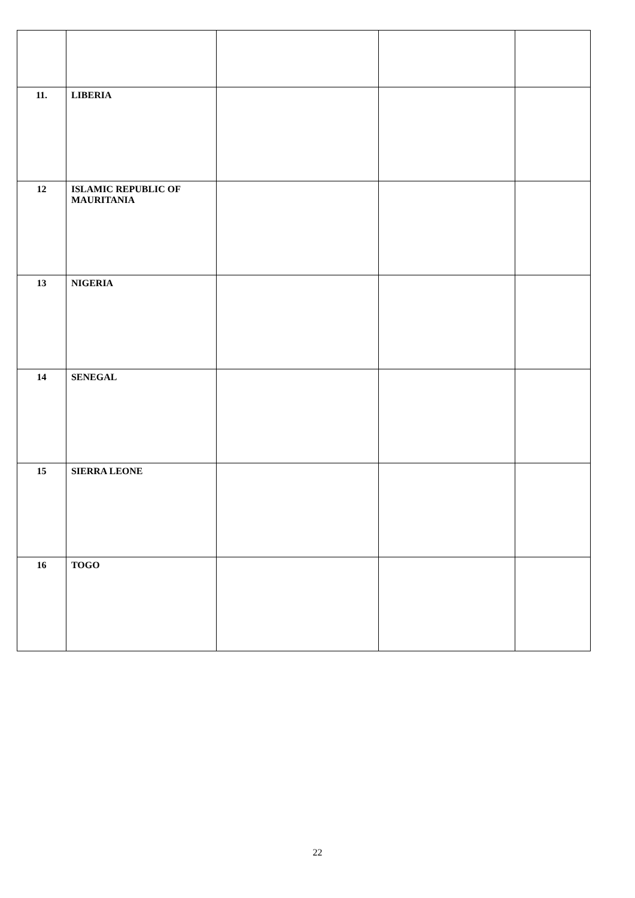| 11. | LIBERIA | | | |
| 12 | ISLAMIC REPUBLIC OF MAURITANIA | | | |
| 13 | NIGERIA | | | |
| 14 | SENEGAL | | | |
| 15 | SIERRA LEONE | | | |
| 16 | TOGO | | | |
22